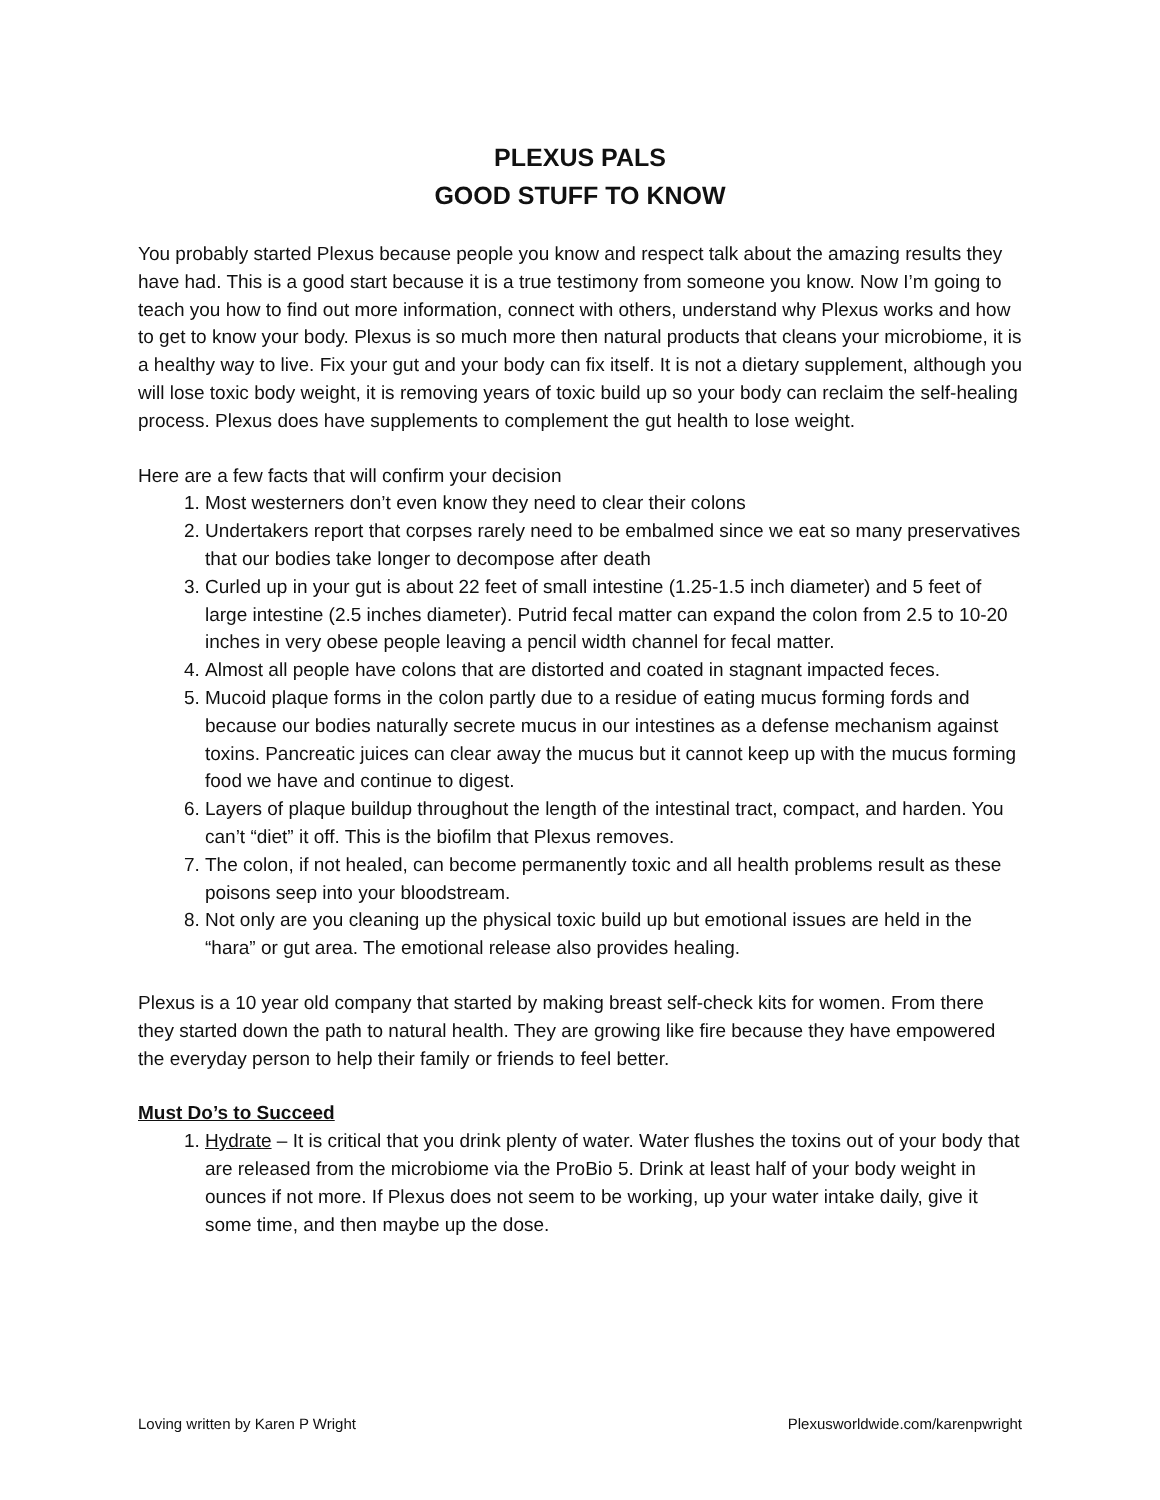PLEXUS PALS
GOOD STUFF TO KNOW
You probably started Plexus because people you know and respect talk about the amazing results they have had. This is a good start because it is a true testimony from someone you know. Now I’m going to teach you how to find out more information, connect with others, understand why Plexus works and how to get to know your body. Plexus is so much more then natural products that cleans your microbiome, it is a healthy way to live. Fix your gut and your body can fix itself. It is not a dietary supplement, although you will lose toxic body weight, it is removing years of toxic build up so your body can reclaim the self-healing process. Plexus does have supplements to complement the gut health to lose weight.
Here are a few facts that will confirm your decision
1. Most westerners don’t even know they need to clear their colons
2. Undertakers report that corpses rarely need to be embalmed since we eat so many preservatives that our bodies take longer to decompose after death
3. Curled up in your gut is about 22 feet of small intestine (1.25-1.5 inch diameter) and 5 feet of large intestine (2.5 inches diameter). Putrid fecal matter can expand the colon from 2.5 to 10-20 inches in very obese people leaving a pencil width channel for fecal matter.
4. Almost all people have colons that are distorted and coated in stagnant impacted feces.
5. Mucoid plaque forms in the colon partly due to a residue of eating mucus forming fords and because our bodies naturally secrete mucus in our intestines as a defense mechanism against toxins. Pancreatic juices can clear away the mucus but it cannot keep up with the mucus forming food we have and continue to digest.
6. Layers of plaque buildup throughout the length of the intestinal tract, compact, and harden. You can’t “diet” it off. This is the biofilm that Plexus removes.
7. The colon, if not healed, can become permanently toxic and all health problems result as these poisons seep into your bloodstream.
8. Not only are you cleaning up the physical toxic build up but emotional issues are held in the “hara” or gut area. The emotional release also provides healing.
Plexus is a 10 year old company that started by making breast self-check kits for women. From there they started down the path to natural health. They are growing like fire because they have empowered the everyday person to help their family or friends to feel better.
Must Do’s to Succeed
1. Hydrate – It is critical that you drink plenty of water. Water flushes the toxins out of your body that are released from the microbiome via the ProBio 5. Drink at least half of your body weight in ounces if not more. If Plexus does not seem to be working, up your water intake daily, give it some time, and then maybe up the dose.
Loving written by Karen P Wright Plexusworldwide.com/karenpwright